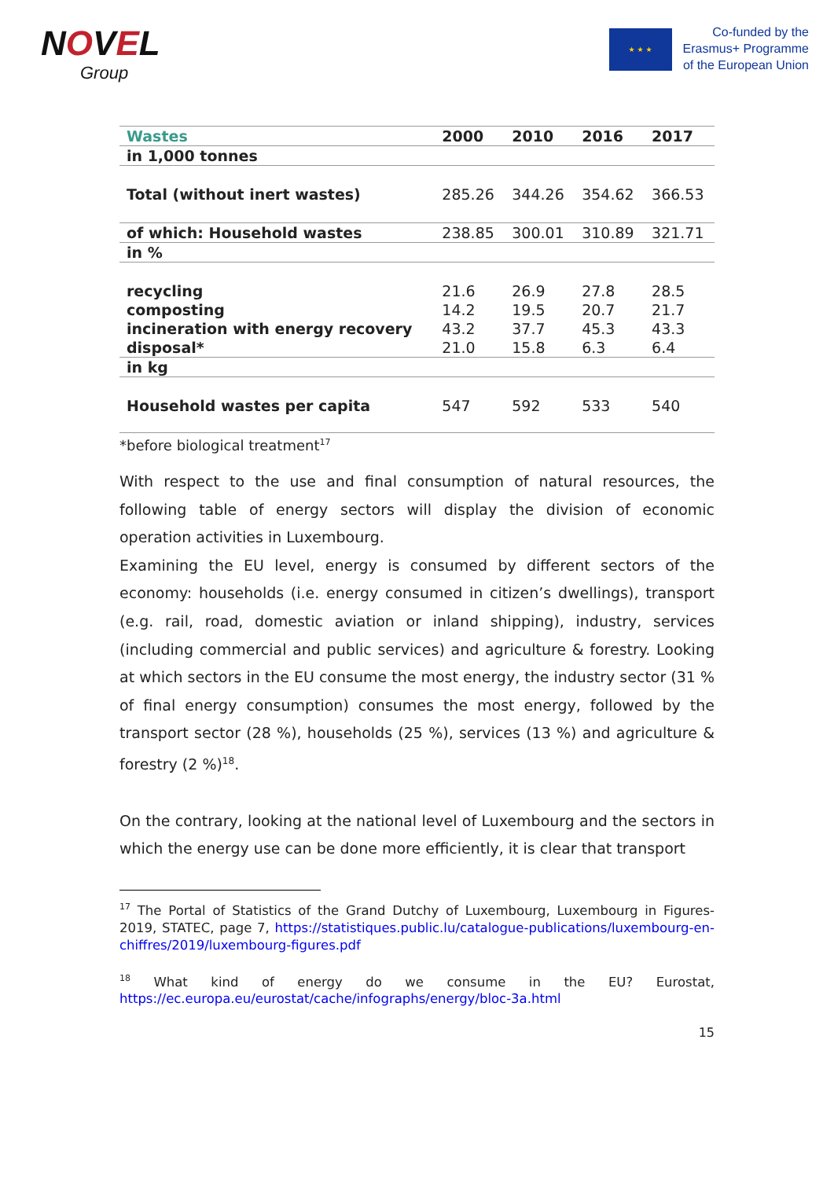NOVEL
Group
★ ★ ★
Co-funded by the
Erasmus+ Programme
of the European Union
| Wastes | 2000 | 2010 | 2016 | 2017 |
| --- | --- | --- | --- | --- |
| in 1,000 tonnes | | | | |
| Total (without inert wastes) | 285.26 | 344.26 | 354.62 | 366.53 |
| of which: Household wastes | 238.85 | 300.01 | 310.89 | 321.71 |
| in % | | | | |
| recycling composting incineration with energy recovery disposal* | 21.6 14.2 43.2 21.0 | 26.9 19.5 37.7 15.8 | 27.8 20.7 45.3 6.3 | 28.5 21.7 43.3 6.4 |
| in kg | | | | |
| Household wastes per capita | 547 | 592 | 533 | 540 |
| *before biological treatment<sup>17</sup> | | | | |
With respect to the use and final consumption of natural resources, the following table of energy sectors will display the division of economic operation activities in Luxembourg.
Examining the EU level, energy is consumed by different sectors of the economy: households (i.e. energy consumed in citizen’s dwellings), transport (e.g. rail, road, domestic aviation or inland shipping), industry, services (including commercial and public services) and agriculture & forestry. Looking at which sectors in the EU consume the most energy, the industry sector (31 % of final energy consumption) consumes the most energy, followed by the transport sector (28 %), households (25 %), services (13 %) and agriculture & forestry (2 %)<sup>18</sup>.
On the contrary, looking at the national level of Luxembourg and the sectors in which the energy use can be done more efficiently, it is clear that transport
<sup>17</sup> The Portal of Statistics of the Grand Dutchy of Luxembourg, Luxembourg in Figures-2019, STATEC, page 7, https://statistiques.public.lu/catalogue-publications/luxembourg-en-chiffres/2019/luxembourg-figures.pdf
<sup>18</sup> What kind of energy do we consume in the EU? Eurostat, https://ec.europa.eu/eurostat/cache/infographs/energy/bloc-3a.html
15